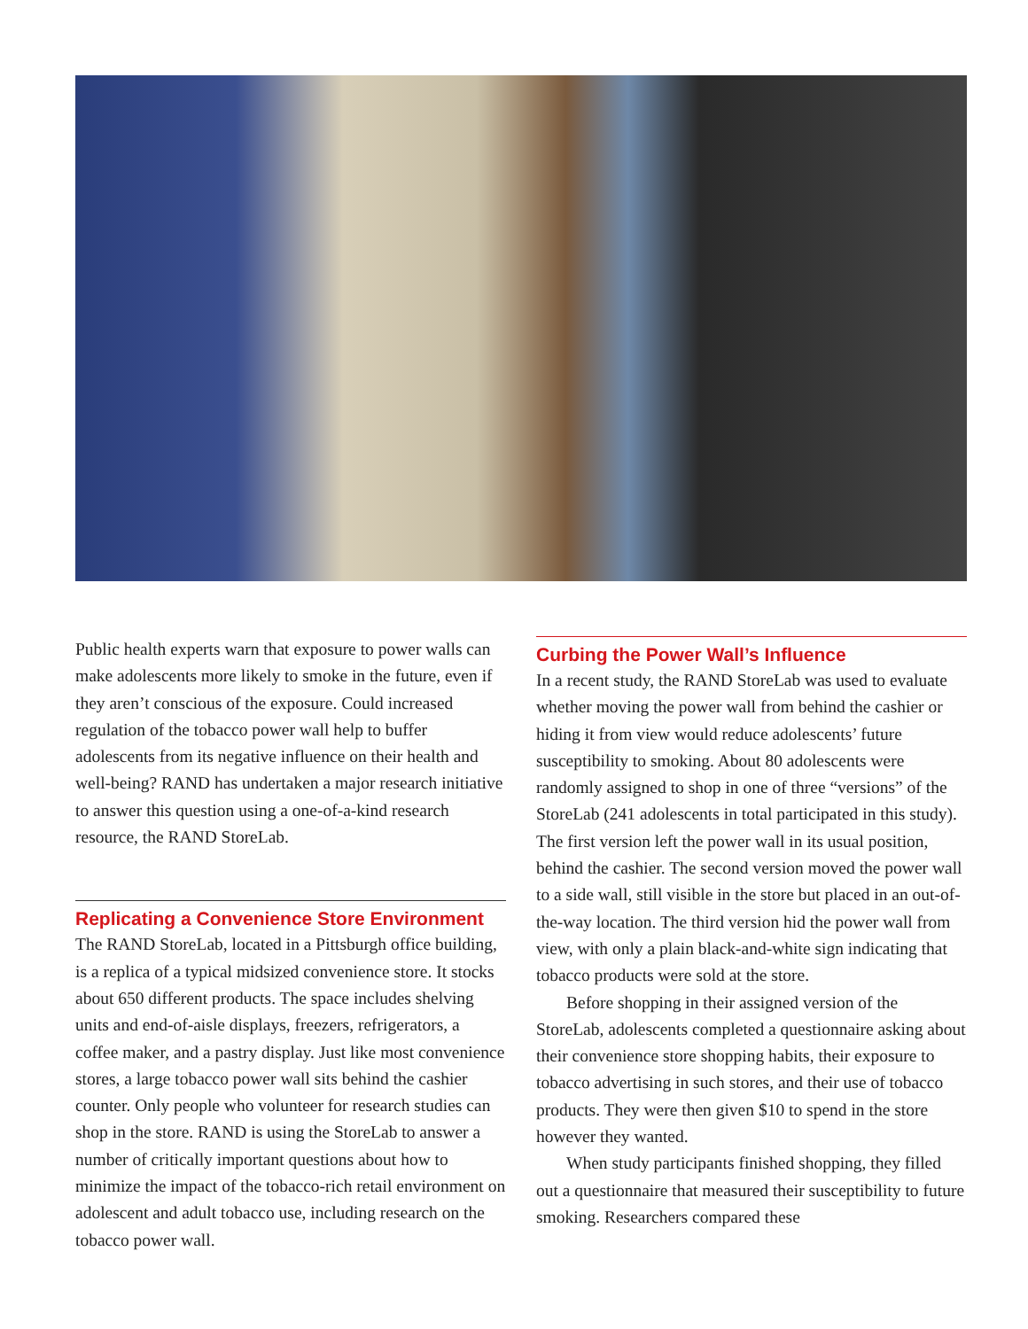Public health experts warn that exposure to power walls can make adolescents more likely to smoke in the future, even if they aren’t conscious of the exposure. Could increased regulation of the tobacco power wall help to buffer adolescents from its negative influence on their health and well-being? RAND has undertaken a major research initiative to answer this question using a one-of-a-kind research resource, the RAND StoreLab.
Replicating a Convenience Store Environment
The RAND StoreLab, located in a Pittsburgh office building, is a replica of a typical midsized convenience store. It stocks about 650 different products. The space includes shelving units and end-of-aisle displays, freezers, refrigerators, a coffee maker, and a pastry display. Just like most convenience stores, a large tobacco power wall sits behind the cashier counter. Only people who volunteer for research studies can shop in the store. RAND is using the StoreLab to answer a number of critically important questions about how to minimize the impact of the tobacco-rich retail environment on adolescent and adult tobacco use, including research on the tobacco power wall.
Curbing the Power Wall’s Influence
In a recent study, the RAND StoreLab was used to evaluate whether moving the power wall from behind the cashier or hiding it from view would reduce adolescents’ future susceptibility to smoking. About 80 adolescents were randomly assigned to shop in one of three “versions” of the StoreLab (241 adolescents in total participated in this study). The first version left the power wall in its usual position, behind the cashier. The second version moved the power wall to a side wall, still visible in the store but placed in an out-of-the-way location. The third version hid the power wall from view, with only a plain black-and-white sign indicating that tobacco products were sold at the store.
Before shopping in their assigned version of the StoreLab, adolescents completed a questionnaire asking about their convenience store shopping habits, their exposure to tobacco advertising in such stores, and their use of tobacco products. They were then given $10 to spend in the store however they wanted.
When study participants finished shopping, they filled out a questionnaire that measured their susceptibility to future smoking. Researchers compared these